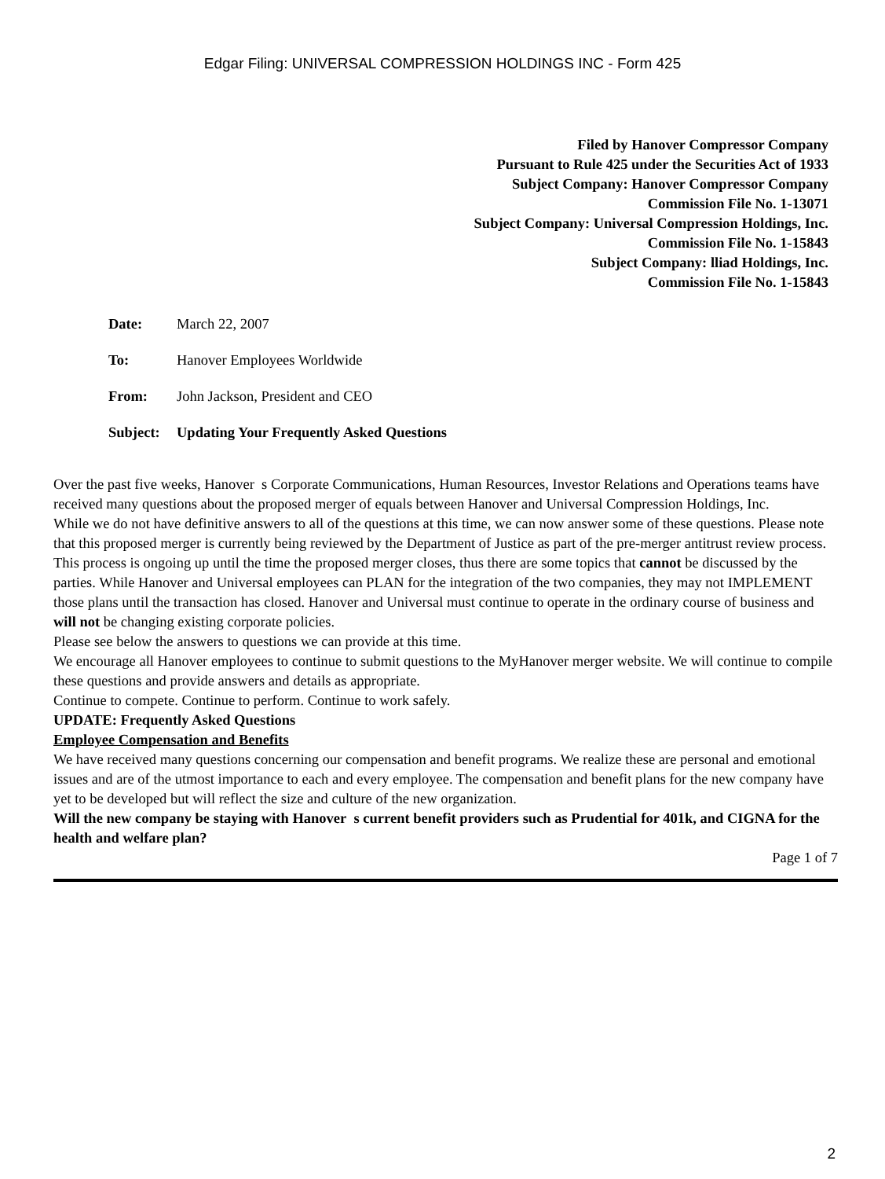Edgar Filing: UNIVERSAL COMPRESSION HOLDINGS INC - Form 425
Filed by Hanover Compressor Company
Pursuant to Rule 425 under the Securities Act of 1933
Subject Company: Hanover Compressor Company
Commission File No. 1-13071
Subject Company: Universal Compression Holdings, Inc.
Commission File No. 1-15843
Subject Company: lliad Holdings, Inc.
Commission File No. 1-15843
| Date: | March 22, 2007 |
| To: | Hanover Employees Worldwide |
| From: | John Jackson, President and CEO |
| Subject: | Updating Your Frequently Asked Questions |
Over the past five weeks, Hanover s Corporate Communications, Human Resources, Investor Relations and Operations teams have received many questions about the proposed merger of equals between Hanover and Universal Compression Holdings, Inc.
While we do not have definitive answers to all of the questions at this time, we can now answer some of these questions. Please note that this proposed merger is currently being reviewed by the Department of Justice as part of the pre-merger antitrust review process. This process is ongoing up until the time the proposed merger closes, thus there are some topics that cannot be discussed by the parties. While Hanover and Universal employees can PLAN for the integration of the two companies, they may not IMPLEMENT those plans until the transaction has closed. Hanover and Universal must continue to operate in the ordinary course of business and will not be changing existing corporate policies.
Please see below the answers to questions we can provide at this time.
We encourage all Hanover employees to continue to submit questions to the MyHanover merger website. We will continue to compile these questions and provide answers and details as appropriate.
Continue to compete. Continue to perform. Continue to work safely.
UPDATE: Frequently Asked Questions
Employee Compensation and Benefits
We have received many questions concerning our compensation and benefit programs. We realize these are personal and emotional issues and are of the utmost importance to each and every employee. The compensation and benefit plans for the new company have yet to be developed but will reflect the size and culture of the new organization.
Will the new company be staying with Hanover s current benefit providers such as Prudential for 401k, and CIGNA for the health and welfare plan?
Page 1 of 7
2